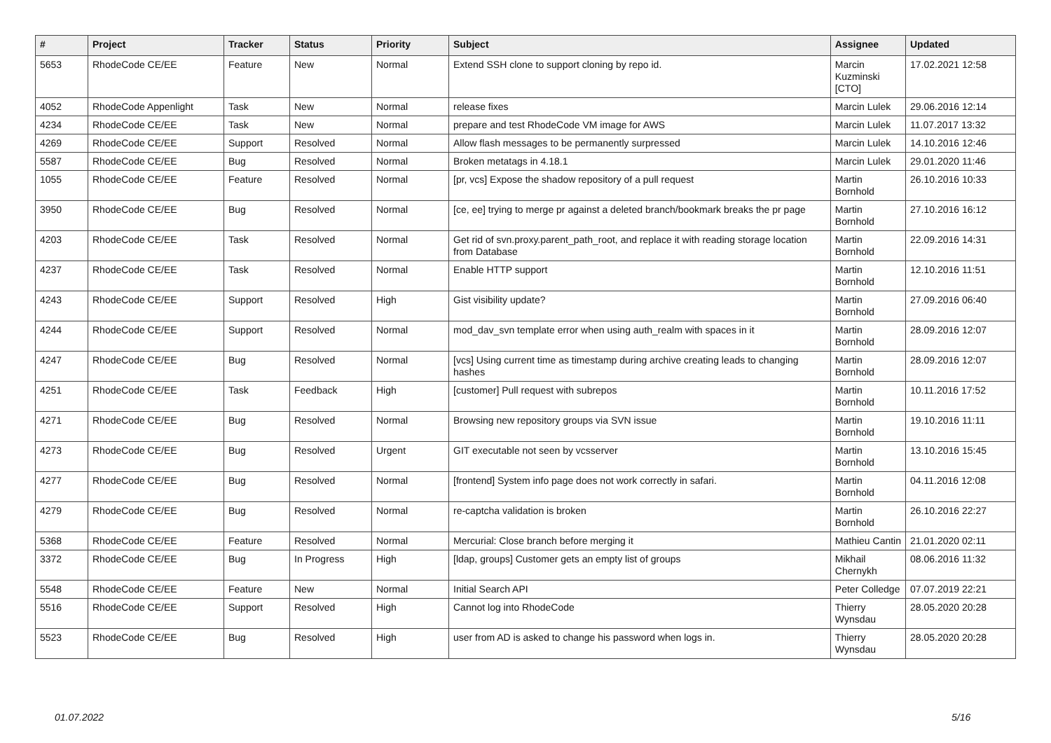| # | Project | Tracker | Status | Priority | Subject | Assignee | Updated |
| --- | --- | --- | --- | --- | --- | --- | --- |
| 5653 | RhodeCode CE/EE | Feature | New | Normal | Extend SSH clone to support cloning by repo id. | Marcin Kuzminski [CTO] | 17.02.2021 12:58 |
| 4052 | RhodeCode Appenlight | Task | New | Normal | release fixes | Marcin Lulek | 29.06.2016 12:14 |
| 4234 | RhodeCode CE/EE | Task | New | Normal | prepare and test RhodeCode VM image for AWS | Marcin Lulek | 11.07.2017 13:32 |
| 4269 | RhodeCode CE/EE | Support | Resolved | Normal | Allow flash messages to be permanently surpressed | Marcin Lulek | 14.10.2016 12:46 |
| 5587 | RhodeCode CE/EE | Bug | Resolved | Normal | Broken metatags in 4.18.1 | Marcin Lulek | 29.01.2020 11:46 |
| 1055 | RhodeCode CE/EE | Feature | Resolved | Normal | [pr, vcs] Expose the shadow repository of a pull request | Martin Bornhold | 26.10.2016 10:33 |
| 3950 | RhodeCode CE/EE | Bug | Resolved | Normal | [ce, ee] trying to merge pr against a deleted branch/bookmark breaks the pr page | Martin Bornhold | 27.10.2016 16:12 |
| 4203 | RhodeCode CE/EE | Task | Resolved | Normal | Get rid of svn.proxy.parent_path_root, and replace it with reading storage location from Database | Martin Bornhold | 22.09.2016 14:31 |
| 4237 | RhodeCode CE/EE | Task | Resolved | Normal | Enable HTTP support | Martin Bornhold | 12.10.2016 11:51 |
| 4243 | RhodeCode CE/EE | Support | Resolved | High | Gist visibility update? | Martin Bornhold | 27.09.2016 06:40 |
| 4244 | RhodeCode CE/EE | Support | Resolved | Normal | mod_dav_svn template error when using auth_realm with spaces in it | Martin Bornhold | 28.09.2016 12:07 |
| 4247 | RhodeCode CE/EE | Bug | Resolved | Normal | [vcs] Using current time as timestamp during archive creating leads to changing hashes | Martin Bornhold | 28.09.2016 12:07 |
| 4251 | RhodeCode CE/EE | Task | Feedback | High | [customer] Pull request with subrepos | Martin Bornhold | 10.11.2016 17:52 |
| 4271 | RhodeCode CE/EE | Bug | Resolved | Normal | Browsing new repository groups via SVN issue | Martin Bornhold | 19.10.2016 11:11 |
| 4273 | RhodeCode CE/EE | Bug | Resolved | Urgent | GIT executable not seen by vcsserver | Martin Bornhold | 13.10.2016 15:45 |
| 4277 | RhodeCode CE/EE | Bug | Resolved | Normal | [frontend] System info page does not work correctly in safari. | Martin Bornhold | 04.11.2016 12:08 |
| 4279 | RhodeCode CE/EE | Bug | Resolved | Normal | re-captcha validation is broken | Martin Bornhold | 26.10.2016 22:27 |
| 5368 | RhodeCode CE/EE | Feature | Resolved | Normal | Mercurial: Close branch before merging it | Mathieu Cantin | 21.01.2020 02:11 |
| 3372 | RhodeCode CE/EE | Bug | In Progress | High | [ldap, groups] Customer gets an empty list of groups | Mikhail Chernykh | 08.06.2016 11:32 |
| 5548 | RhodeCode CE/EE | Feature | New | Normal | Initial Search API | Peter Colledge | 07.07.2019 22:21 |
| 5516 | RhodeCode CE/EE | Support | Resolved | High | Cannot log into RhodeCode | Thierry Wynsdau | 28.05.2020 20:28 |
| 5523 | RhodeCode CE/EE | Bug | Resolved | High | user from AD is asked to change his password when logs in. | Thierry Wynsdau | 28.05.2020 20:28 |
01.07.2022 5/16